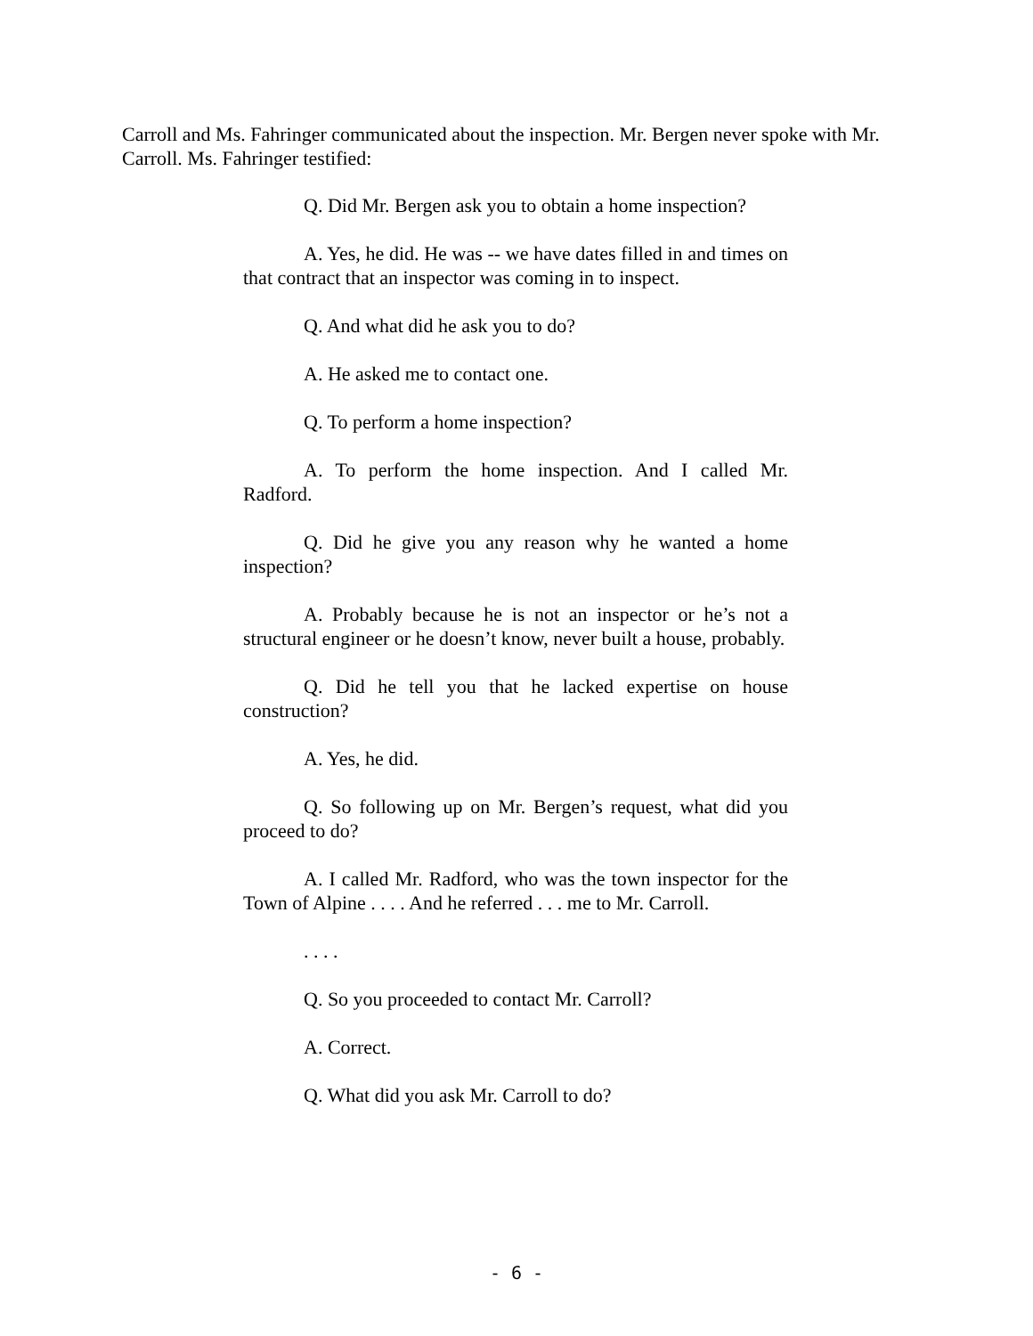Carroll and Ms. Fahringer communicated about the inspection. Mr. Bergen never spoke with Mr. Carroll. Ms. Fahringer testified:
Q. Did Mr. Bergen ask you to obtain a home inspection?
A. Yes, he did. He was -- we have dates filled in and times on that contract that an inspector was coming in to inspect.
Q. And what did he ask you to do?
A. He asked me to contact one.
Q. To perform a home inspection?
A. To perform the home inspection. And I called Mr. Radford.
Q. Did he give you any reason why he wanted a home inspection?
A. Probably because he is not an inspector or he’s not a structural engineer or he doesn’t know, never built a house, probably.
Q. Did he tell you that he lacked expertise on house construction?
A. Yes, he did.
Q. So following up on Mr. Bergen’s request, what did you proceed to do?
A. I called Mr. Radford, who was the town inspector for the Town of Alpine . . . . And he referred . . . me to Mr. Carroll.
. . . .
Q. So you proceeded to contact Mr. Carroll?
A. Correct.
Q. What did you ask Mr. Carroll to do?
- 6 -